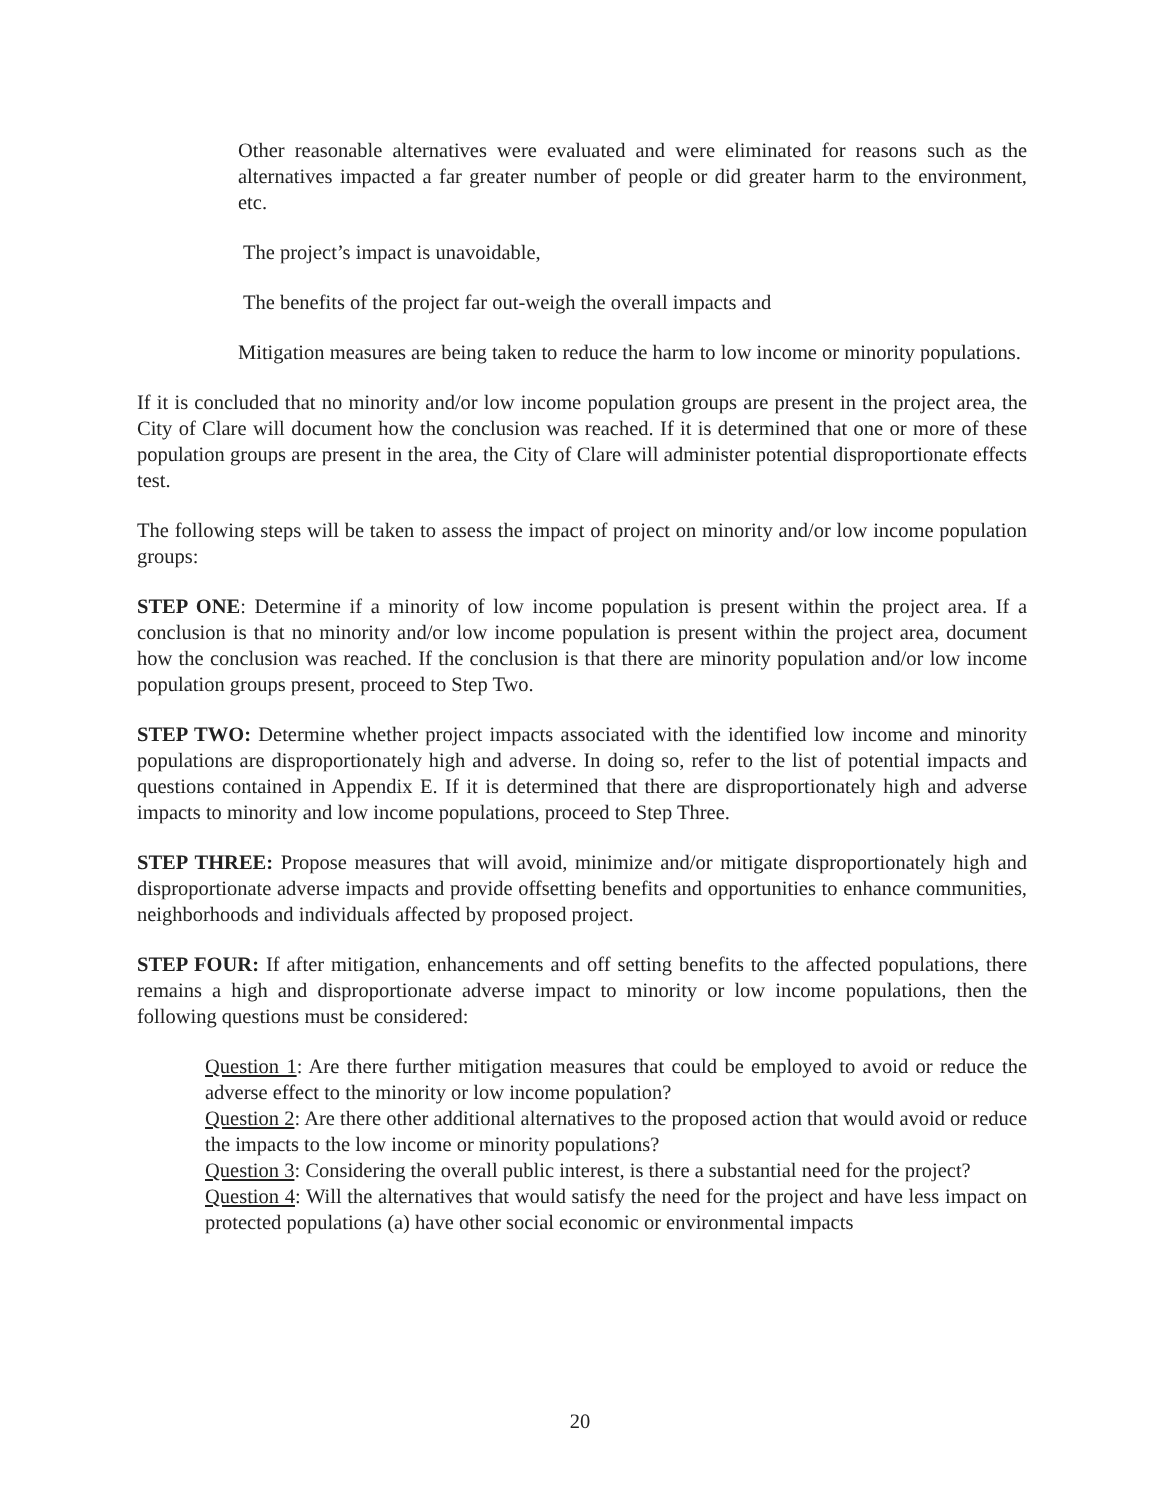Other reasonable alternatives were evaluated and were eliminated for reasons such as the alternatives impacted a far greater number of people or did greater harm to the environment, etc.
The project’s impact is unavoidable,
The benefits of the project far out-weigh the overall impacts and
Mitigation measures are being taken to reduce the harm to low income or minority populations.
If it is concluded that no minority and/or low income population groups are present in the project area, the City of Clare will document how the conclusion was reached. If it is determined that one or more of these population groups are present in the area, the City of Clare will administer potential disproportionate effects test.
The following steps will be taken to assess the impact of project on minority and/or low income population groups:
STEP ONE: Determine if a minority of low income population is present within the project area. If a conclusion is that no minority and/or low income population is present within the project area, document how the conclusion was reached. If the conclusion is that there are minority population and/or low income population groups present, proceed to Step Two.
STEP TWO: Determine whether project impacts associated with the identified low income and minority populations are disproportionately high and adverse. In doing so, refer to the list of potential impacts and questions contained in Appendix E. If it is determined that there are disproportionately high and adverse impacts to minority and low income populations, proceed to Step Three.
STEP THREE: Propose measures that will avoid, minimize and/or mitigate disproportionately high and disproportionate adverse impacts and provide offsetting benefits and opportunities to enhance communities, neighborhoods and individuals affected by proposed project.
STEP FOUR: If after mitigation, enhancements and off setting benefits to the affected populations, there remains a high and disproportionate adverse impact to minority or low income populations, then the following questions must be considered:
Question 1: Are there further mitigation measures that could be employed to avoid or reduce the adverse effect to the minority or low income population?
Question 2: Are there other additional alternatives to the proposed action that would avoid or reduce the impacts to the low income or minority populations?
Question 3: Considering the overall public interest, is there a substantial need for the project?
Question 4: Will the alternatives that would satisfy the need for the project and have less impact on protected populations (a) have other social economic or environmental impacts
20